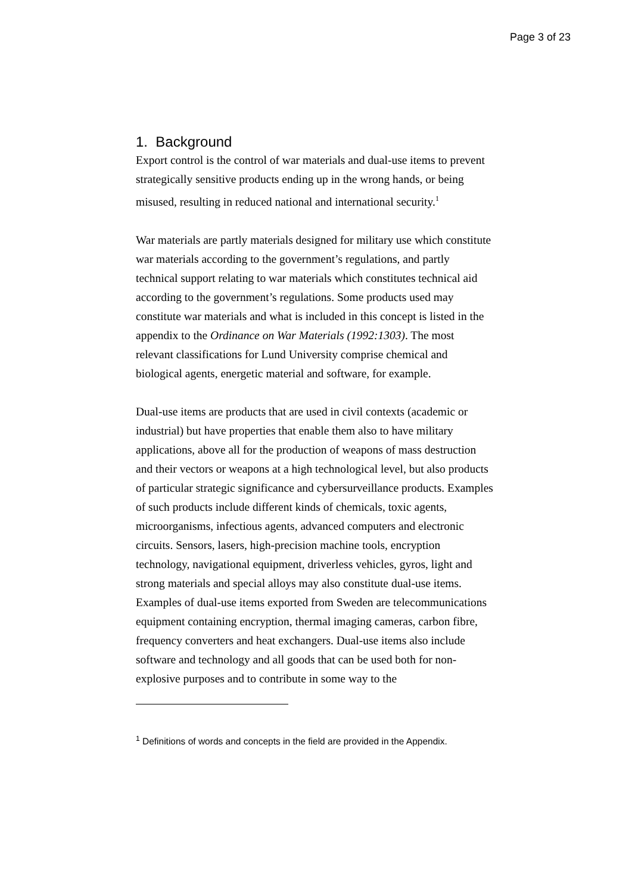Page 3 of 23
1. Background
Export control is the control of war materials and dual-use items to prevent strategically sensitive products ending up in the wrong hands, or being misused, resulting in reduced national and international security.<sup>1</sup>
War materials are partly materials designed for military use which constitute war materials according to the government’s regulations, and partly technical support relating to war materials which constitutes technical aid according to the government’s regulations. Some products used may constitute war materials and what is included in this concept is listed in the appendix to the Ordinance on War Materials (1992:1303). The most relevant classifications for Lund University comprise chemical and biological agents, energetic material and software, for example.
Dual-use items are products that are used in civil contexts (academic or industrial) but have properties that enable them also to have military applications, above all for the production of weapons of mass destruction and their vectors or weapons at a high technological level, but also products of particular strategic significance and cybersurveillance products. Examples of such products include different kinds of chemicals, toxic agents, microorganisms, infectious agents, advanced computers and electronic circuits. Sensors, lasers, high-precision machine tools, encryption technology, navigational equipment, driverless vehicles, gyros, light and strong materials and special alloys may also constitute dual-use items. Examples of dual-use items exported from Sweden are telecommunications equipment containing encryption, thermal imaging cameras, carbon fibre, frequency converters and heat exchangers. Dual-use items also include software and technology and all goods that can be used both for non-explosive purposes and to contribute in some way to the
<sup>1</sup> Definitions of words and concepts in the field are provided in the Appendix.